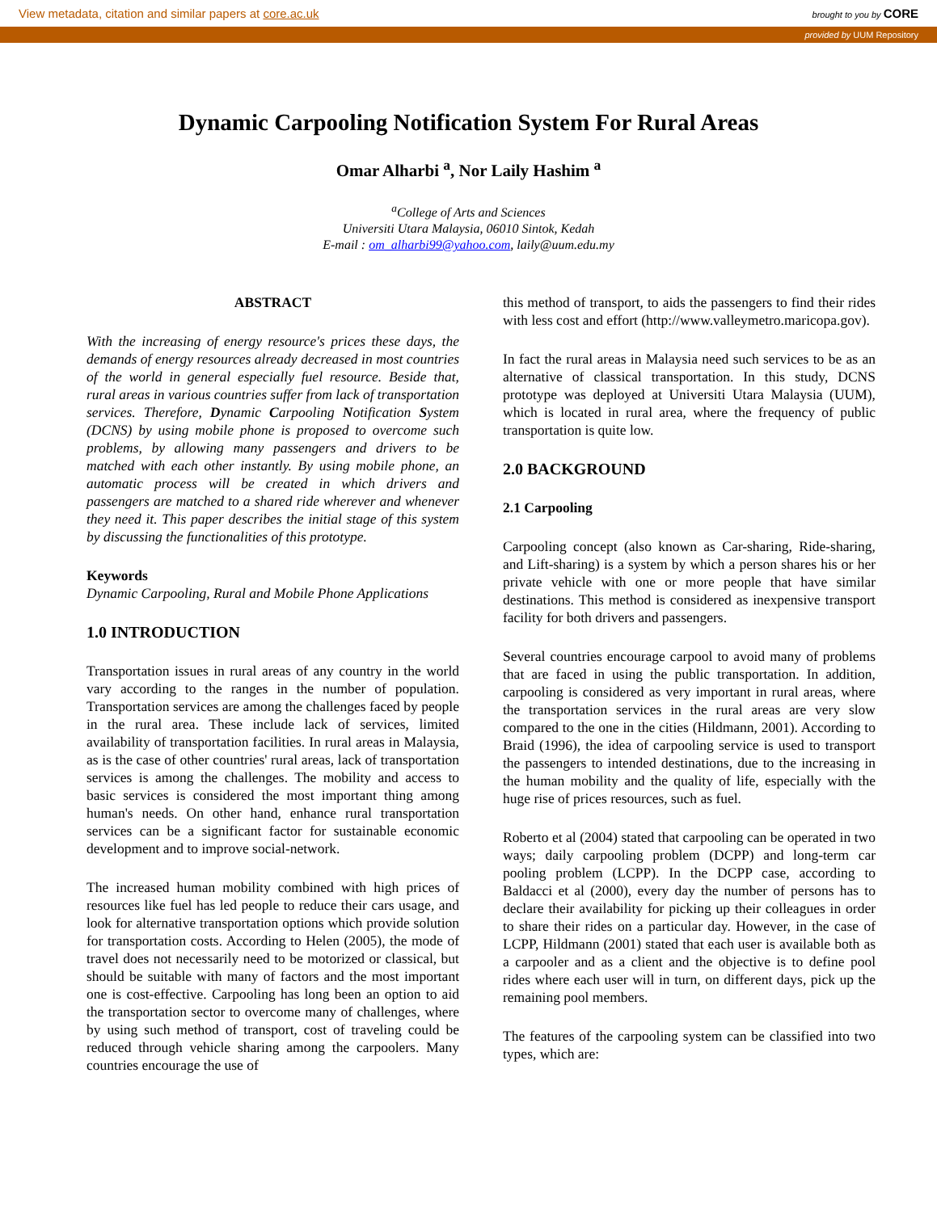View metadata, citation and similar papers at core.ac.uk brought to you by CORE
provided by UUM Repository
Dynamic Carpooling Notification System For Rural Areas
Omar Alharbi <sup>a</sup>, Nor Laily Hashim <sup>a</sup>
<sup>a</sup> College of Arts and Sciences
Universiti Utara Malaysia, 06010 Sintok, Kedah
E-mail : om_alharbi99@yahoo.com, laily@uum.edu.my
ABSTRACT
With the increasing of energy resource's prices these days, the demands of energy resources already decreased in most countries of the world in general especially fuel resource. Beside that, rural areas in various countries suffer from lack of transportation services. Therefore, Dynamic Carpooling Notification System (DCNS) by using mobile phone is proposed to overcome such problems, by allowing many passengers and drivers to be matched with each other instantly. By using mobile phone, an automatic process will be created in which drivers and passengers are matched to a shared ride wherever and whenever they need it. This paper describes the initial stage of this system by discussing the functionalities of this prototype.
Keywords
Dynamic Carpooling, Rural and Mobile Phone Applications
1.0 INTRODUCTION
Transportation issues in rural areas of any country in the world vary according to the ranges in the number of population. Transportation services are among the challenges faced by people in the rural area. These include lack of services, limited availability of transportation facilities. In rural areas in Malaysia, as is the case of other countries' rural areas, lack of transportation services is among the challenges. The mobility and access to basic services is considered the most important thing among human's needs. On other hand, enhance rural transportation services can be a significant factor for sustainable economic development and to improve social-network.
The increased human mobility combined with high prices of resources like fuel has led people to reduce their cars usage, and look for alternative transportation options which provide solution for transportation costs. According to Helen (2005), the mode of travel does not necessarily need to be motorized or classical, but should be suitable with many of factors and the most important one is cost-effective. Carpooling has long been an option to aid the transportation sector to overcome many of challenges, where by using such method of transport, cost of traveling could be reduced through vehicle sharing among the carpoolers. Many countries encourage the use of
this method of transport, to aids the passengers to find their rides with less cost and effort (http://www.valleymetro.maricopa.gov).
In fact the rural areas in Malaysia need such services to be as an alternative of classical transportation. In this study, DCNS prototype was deployed at Universiti Utara Malaysia (UUM), which is located in rural area, where the frequency of public transportation is quite low.
2.0 BACKGROUND
2.1 Carpooling
Carpooling concept (also known as Car-sharing, Ride-sharing, and Lift-sharing) is a system by which a person shares his or her private vehicle with one or more people that have similar destinations. This method is considered as inexpensive transport facility for both drivers and passengers.
Several countries encourage carpool to avoid many of problems that are faced in using the public transportation. In addition, carpooling is considered as very important in rural areas, where the transportation services in the rural areas are very slow compared to the one in the cities (Hildmann, 2001). According to Braid (1996), the idea of carpooling service is used to transport the passengers to intended destinations, due to the increasing in the human mobility and the quality of life, especially with the huge rise of prices resources, such as fuel.
Roberto et al (2004) stated that carpooling can be operated in two ways; daily carpooling problem (DCPP) and long-term car pooling problem (LCPP). In the DCPP case, according to Baldacci et al (2000), every day the number of persons has to declare their availability for picking up their colleagues in order to share their rides on a particular day. However, in the case of LCPP, Hildmann (2001) stated that each user is available both as a carpooler and as a client and the objective is to define pool rides where each user will in turn, on different days, pick up the remaining pool members.
The features of the carpooling system can be classified into two types, which are: